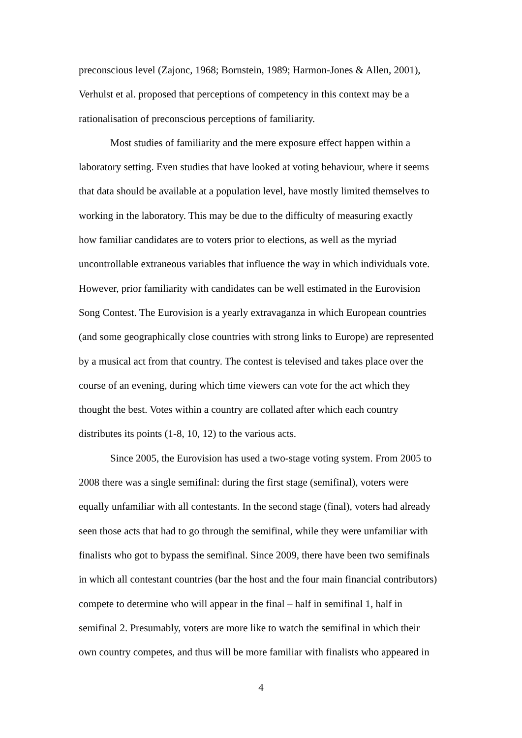preconscious level (Zajonc, 1968; Bornstein, 1989; Harmon-Jones & Allen, 2001),
Verhulst et al. proposed that perceptions of competency in this context may be a
rationalisation of preconscious perceptions of familiarity.
Most studies of familiarity and the mere exposure effect happen within a
laboratory setting. Even studies that have looked at voting behaviour, where it seems
that data should be available at a population level, have mostly limited themselves to
working in the laboratory. This may be due to the difficulty of measuring exactly
how familiar candidates are to voters prior to elections, as well as the myriad
uncontrollable extraneous variables that influence the way in which individuals vote.
However, prior familiarity with candidates can be well estimated in the Eurovision
Song Contest. The Eurovision is a yearly extravaganza in which European countries
(and some geographically close countries with strong links to Europe) are represented
by a musical act from that country. The contest is televised and takes place over the
course of an evening, during which time viewers can vote for the act which they
thought the best. Votes within a country are collated after which each country
distributes its points (1-8, 10, 12) to the various acts.
Since 2005, the Eurovision has used a two-stage voting system. From 2005 to
2008 there was a single semifinal: during the first stage (semifinal), voters were
equally unfamiliar with all contestants. In the second stage (final), voters had already
seen those acts that had to go through the semifinal, while they were unfamiliar with
finalists who got to bypass the semifinal. Since 2009, there have been two semifinals
in which all contestant countries (bar the host and the four main financial contributors)
compete to determine who will appear in the final – half in semifinal 1, half in
semifinal 2. Presumably, voters are more like to watch the semifinal in which their
own country competes, and thus will be more familiar with finalists who appeared in
4